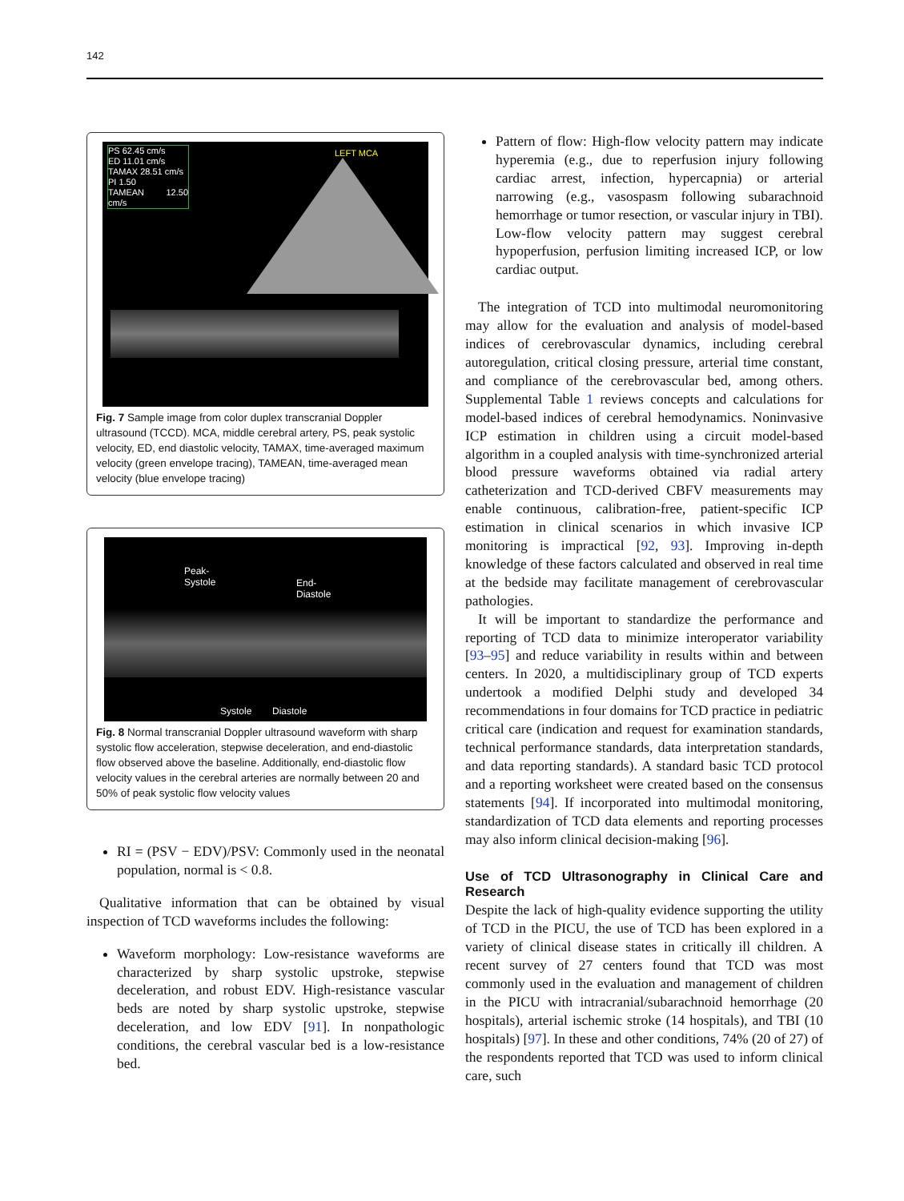142
PS 62.45 cm/s
ED 11.01 cm/s
TAMAX 28.51 cm/s
PI 1.50
TAMEAN 12.50 cm/s
LEFT MCA
Fig. 7 Sample image from color duplex transcranial Doppler ultrasound (TCCD). MCA, middle cerebral artery, PS, peak systolic velocity, ED, end diastolic velocity, TAMAX, time-averaged maximum velocity (green envelope tracing), TAMEAN, time-averaged mean velocity (blue envelope tracing)
Peak-
Systole
End-
Diastole
Systole Diastole
Fig. 8 Normal transcranial Doppler ultrasound waveform with sharp systolic flow acceleration, stepwise deceleration, and end-diastolic flow observed above the baseline. Additionally, end-diastolic flow velocity values in the cerebral arteries are normally between 20 and 50% of peak systolic flow velocity values
RI = (PSV − EDV)/PSV: Commonly used in the neonatal population, normal is < 0.8.
Qualitative information that can be obtained by visual inspection of TCD waveforms includes the following:
Waveform morphology: Low-resistance waveforms are characterized by sharp systolic upstroke, stepwise deceleration, and robust EDV. High-resistance vascular beds are noted by sharp systolic upstroke, stepwise deceleration, and low EDV [91]. In nonpathologic conditions, the cerebral vascular bed is a low-resistance bed.
Pattern of flow: High-flow velocity pattern may indicate hyperemia (e.g., due to reperfusion injury following cardiac arrest, infection, hypercapnia) or arterial narrowing (e.g., vasospasm following subarachnoid hemorrhage or tumor resection, or vascular injury in TBI). Low-flow velocity pattern may suggest cerebral hypoperfusion, perfusion limiting increased ICP, or low cardiac output.
The integration of TCD into multimodal neuromonitoring may allow for the evaluation and analysis of model-based indices of cerebrovascular dynamics, including cerebral autoregulation, critical closing pressure, arterial time constant, and compliance of the cerebrovascular bed, among others. Supplemental Table 1 reviews concepts and calculations for model-based indices of cerebral hemodynamics. Noninvasive ICP estimation in children using a circuit model-based algorithm in a coupled analysis with time-synchronized arterial blood pressure waveforms obtained via radial artery catheterization and TCD-derived CBFV measurements may enable continuous, calibration-free, patient-specific ICP estimation in clinical scenarios in which invasive ICP monitoring is impractical [92, 93]. Improving in-depth knowledge of these factors calculated and observed in real time at the bedside may facilitate management of cerebrovascular pathologies.
It will be important to standardize the performance and reporting of TCD data to minimize interoperator variability [93–95] and reduce variability in results within and between centers. In 2020, a multidisciplinary group of TCD experts undertook a modified Delphi study and developed 34 recommendations in four domains for TCD practice in pediatric critical care (indication and request for examination standards, technical performance standards, data interpretation standards, and data reporting standards). A standard basic TCD protocol and a reporting worksheet were created based on the consensus statements [94]. If incorporated into multimodal monitoring, standardization of TCD data elements and reporting processes may also inform clinical decision-making [96].
Use of TCD Ultrasonography in Clinical Care and Research
Despite the lack of high-quality evidence supporting the utility of TCD in the PICU, the use of TCD has been explored in a variety of clinical disease states in critically ill children. A recent survey of 27 centers found that TCD was most commonly used in the evaluation and management of children in the PICU with intracranial/subarachnoid hemorrhage (20 hospitals), arterial ischemic stroke (14 hospitals), and TBI (10 hospitals) [97]. In these and other conditions, 74% (20 of 27) of the respondents reported that TCD was used to inform clinical care, such